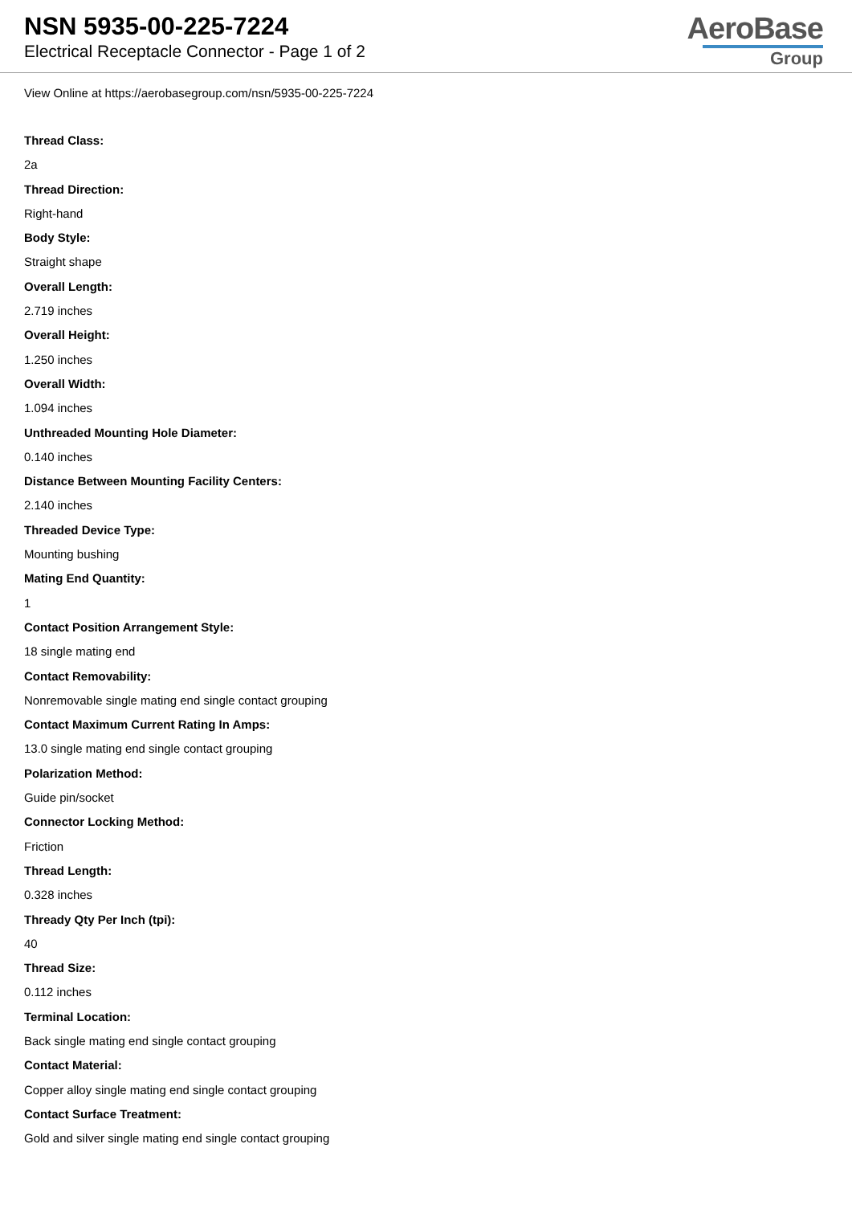NSN 5935-00-225-7224
Electrical Receptacle Connector - Page 1 of 2
AeroBase
Group
View Online at https://aerobasegroup.com/nsn/5935-00-225-7224
Thread Class:
2a
Thread Direction:
Right-hand
Body Style:
Straight shape
Overall Length:
2.719 inches
Overall Height:
1.250 inches
Overall Width:
1.094 inches
Unthreaded Mounting Hole Diameter:
0.140 inches
Distance Between Mounting Facility Centers:
2.140 inches
Threaded Device Type:
Mounting bushing
Mating End Quantity:
1
Contact Position Arrangement Style:
18 single mating end
Contact Removability:
Nonremovable single mating end single contact grouping
Contact Maximum Current Rating In Amps:
13.0 single mating end single contact grouping
Polarization Method:
Guide pin/socket
Connector Locking Method:
Friction
Thread Length:
0.328 inches
Thready Qty Per Inch (tpi):
40
Thread Size:
0.112 inches
Terminal Location:
Back single mating end single contact grouping
Contact Material:
Copper alloy single mating end single contact grouping
Contact Surface Treatment:
Gold and silver single mating end single contact grouping